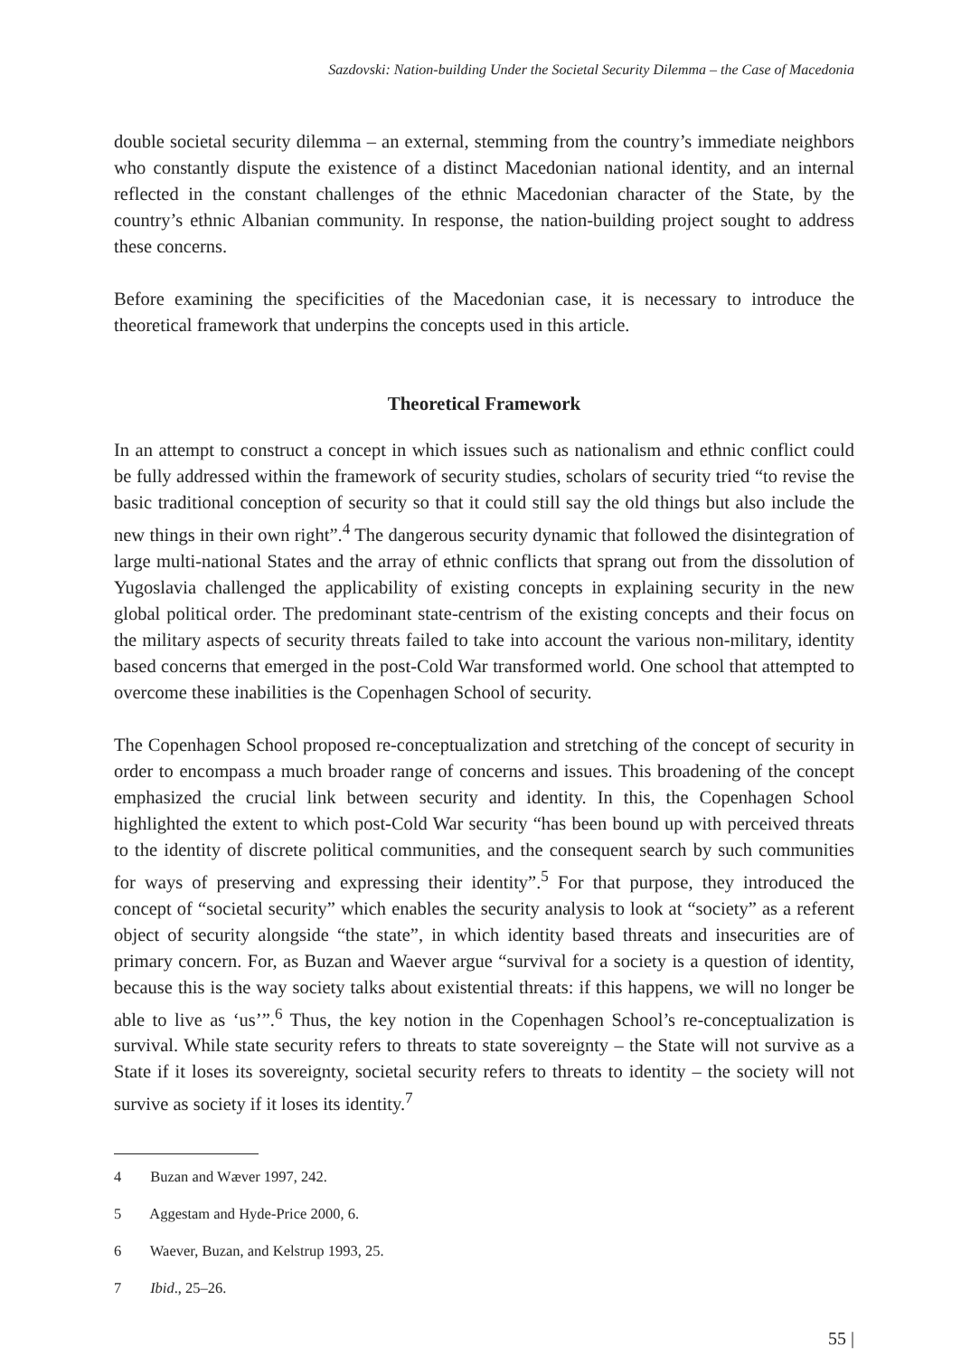Sazdovski: Nation-building Under the Societal Security Dilemma – the Case of Macedonia
double societal security dilemma – an external, stemming from the country’s immediate neighbors who constantly dispute the existence of a distinct Macedonian national identity, and an internal reflected in the constant challenges of the ethnic Macedonian character of the State, by the country’s ethnic Albanian community. In response, the nation-building project sought to address these concerns.
Before examining the specificities of the Macedonian case, it is necessary to introduce the theoretical framework that underpins the concepts used in this article.
Theoretical Framework
In an attempt to construct a concept in which issues such as nationalism and ethnic conflict could be fully addressed within the framework of security studies, scholars of security tried “to revise the basic traditional conception of security so that it could still say the old things but also include the new things in their own right”.<sup>4</sup> The dangerous security dynamic that followed the disintegration of large multi-national States and the array of ethnic conflicts that sprang out from the dissolution of Yugoslavia challenged the applicability of existing concepts in explaining security in the new global political order. The predominant state-centrism of the existing concepts and their focus on the military aspects of security threats failed to take into account the various non-military, identity based concerns that emerged in the post-Cold War transformed world. One school that attempted to overcome these inabilities is the Copenhagen School of security.
The Copenhagen School proposed re-conceptualization and stretching of the concept of security in order to encompass a much broader range of concerns and issues. This broadening of the concept emphasized the crucial link between security and identity. In this, the Copenhagen School highlighted the extent to which post-Cold War security “has been bound up with perceived threats to the identity of discrete political communities, and the consequent search by such communities for ways of preserving and expressing their identity”.<sup>5</sup> For that purpose, they introduced the concept of “societal security” which enables the security analysis to look at “society” as a referent object of security alongside “the state”, in which identity based threats and insecurities are of primary concern. For, as Buzan and Waever argue “survival for a society is a question of identity, because this is the way society talks about existential threats: if this happens, we will no longer be able to live as ‘us’”.<sup>6</sup> Thus, the key notion in the Copenhagen School’s re-conceptualization is survival. While state security refers to threats to state sovereignty – the State will not survive as a State if it loses its sovereignty, societal security refers to threats to identity – the society will not survive as society if it loses its identity.<sup>7</sup>
4 Buzan and Wæver 1997, 242.
5 Aggestam and Hyde-Price 2000, 6.
6 Waever, Buzan, and Kelstrup 1993, 25.
7 Ibid., 25–26.
55 |